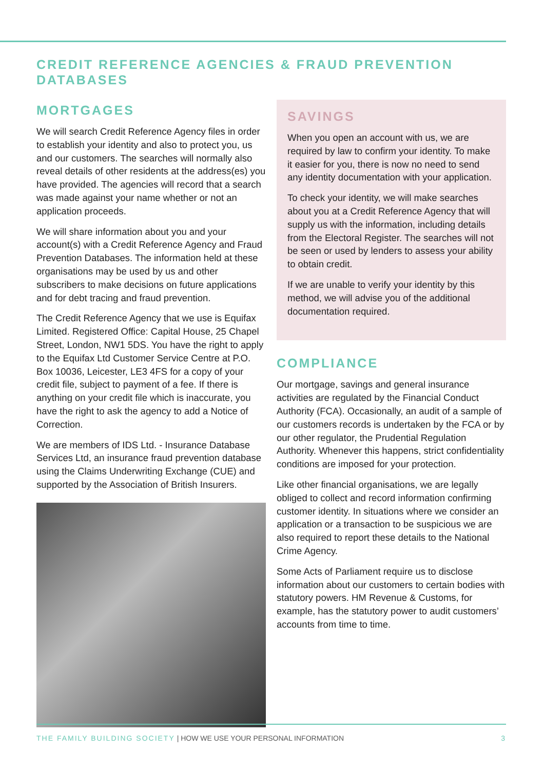CREDIT REFERENCE AGENCIES & FRAUD PREVENTION DATABASES
MORTGAGES
We will search Credit Reference Agency files in order to establish your identity and also to protect you, us and our customers. The searches will normally also reveal details of other residents at the address(es) you have provided. The agencies will record that a search was made against your name whether or not an application proceeds.
We will share information about you and your account(s) with a Credit Reference Agency and Fraud Prevention Databases. The information held at these organisations may be used by us and other subscribers to make decisions on future applications and for debt tracing and fraud prevention.
The Credit Reference Agency that we use is Equifax Limited. Registered Office: Capital House, 25 Chapel Street, London, NW1 5DS. You have the right to apply to the Equifax Ltd Customer Service Centre at P.O. Box 10036, Leicester, LE3 4FS for a copy of your credit file, subject to payment of a fee. If there is anything on your credit file which is inaccurate, you have the right to ask the agency to add a Notice of Correction.
We are members of IDS Ltd. - Insurance Database Services Ltd, an insurance fraud prevention database using the Claims Underwriting Exchange (CUE) and supported by the Association of British Insurers.
SAVINGS
When you open an account with us, we are required by law to confirm your identity. To make it easier for you, there is now no need to send any identity documentation with your application.
To check your identity, we will make searches about you at a Credit Reference Agency that will supply us with the information, including details from the Electoral Register. The searches will not be seen or used by lenders to assess your ability to obtain credit.
If we are unable to verify your identity by this method, we will advise you of the additional documentation required.
COMPLIANCE
Our mortgage, savings and general insurance activities are regulated by the Financial Conduct Authority (FCA). Occasionally, an audit of a sample of our customers records is undertaken by the FCA or by our other regulator, the Prudential Regulation Authority. Whenever this happens, strict confidentiality conditions are imposed for your protection.
Like other financial organisations, we are legally obliged to collect and record information confirming customer identity. In situations where we consider an application or a transaction to be suspicious we are also required to report these details to the National Crime Agency.
Some Acts of Parliament require us to disclose information about our customers to certain bodies with statutory powers. HM Revenue & Customs, for example, has the statutory power to audit customers’ accounts from time to time.
THE FAMILY BUILDING SOCIETY | HOW WE USE YOUR PERSONAL INFORMATION 3